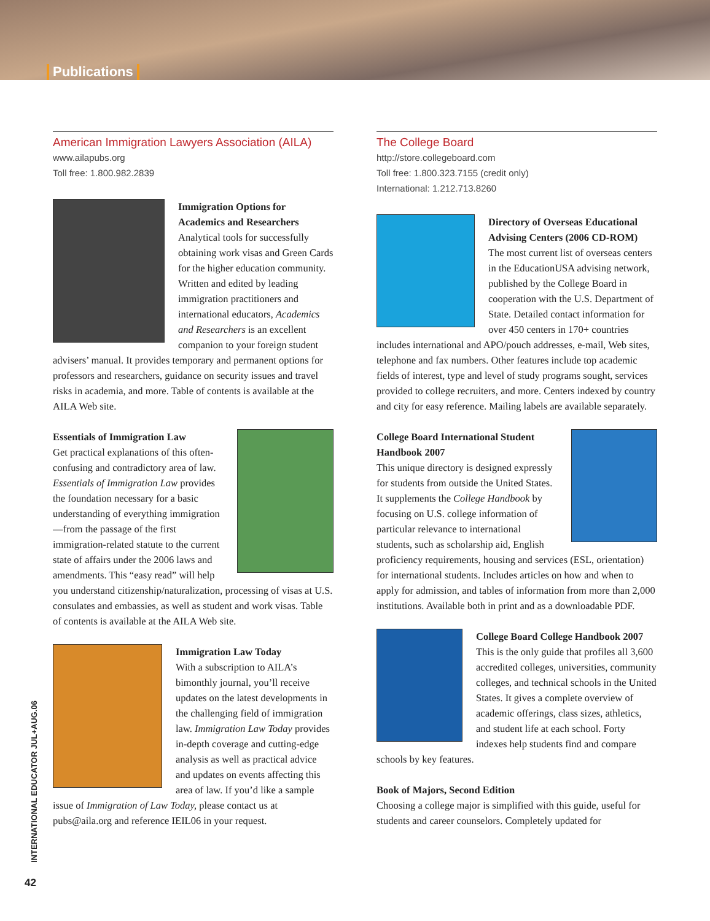Publications
American Immigration Lawyers Association (AILA)
www.ailapubs.org
Toll free: 1.800.982.2839
Immigration Options for Academics and Researchers
Analytical tools for successfully obtaining work visas and Green Cards for the higher education community. Written and edited by leading immigration practitioners and international educators, Academics and Researchers is an excellent companion to your foreign student advisers’ manual. It provides temporary and permanent options for professors and researchers, guidance on security issues and travel risks in academia, and more. Table of contents is available at the AILA Web site.
Essentials of Immigration Law
Get practical explanations of this often-confusing and contradictory area of law. Essentials of Immigration Law provides the foundation necessary for a basic understanding of everything immigration—from the passage of the first immigration-related statute to the current state of affairs under the 2006 laws and amendments. This “easy read” will help you understand citizenship/naturalization, processing of visas at U.S. consulates and embassies, as well as student and work visas. Table of contents is available at the AILA Web site.
Immigration Law Today
With a subscription to AILA’s bimonthly journal, you’ll receive updates on the latest developments in the challenging field of immigration law. Immigration Law Today provides in-depth coverage and cutting-edge analysis as well as practical advice and updates on events affecting this area of law. If you’d like a sample issue of Immigration of Law Today, please contact us at pubs@aila.org and reference IEIL06 in your request.
The College Board
http://store.collegeboard.com
Toll free: 1.800.323.7155 (credit only)
International: 1.212.713.8260
Directory of Overseas Educational Advising Centers (2006 CD-ROM)
The most current list of overseas centers in the EducationUSA advising network, published by the College Board in cooperation with the U.S. Department of State. Detailed contact information for over 450 centers in 170+ countries includes international and APO/pouch addresses, e-mail, Web sites, telephone and fax numbers. Other features include top academic fields of interest, type and level of study programs sought, services provided to college recruiters, and more. Centers indexed by country and city for easy reference. Mailing labels are available separately.
College Board International Student Handbook 2007
This unique directory is designed expressly for students from outside the United States. It supplements the College Handbook by focusing on U.S. college information of particular relevance to international students, such as scholarship aid, English proficiency requirements, housing and services (ESL, orientation) for international students. Includes articles on how and when to apply for admission, and tables of information from more than 2,000 institutions. Available both in print and as a downloadable PDF.
College Board College Handbook 2007
This is the only guide that profiles all 3,600 accredited colleges, universities, community colleges, and technical schools in the United States. It gives a complete overview of academic offerings, class sizes, athletics, and student life at each school. Forty indexes help students find and compare schools by key features.
Book of Majors, Second Edition
Choosing a college major is simplified with this guide, useful for students and career counselors. Completely updated for
INTERNATIONAL EDUCATOR JUL+AUG.06
42